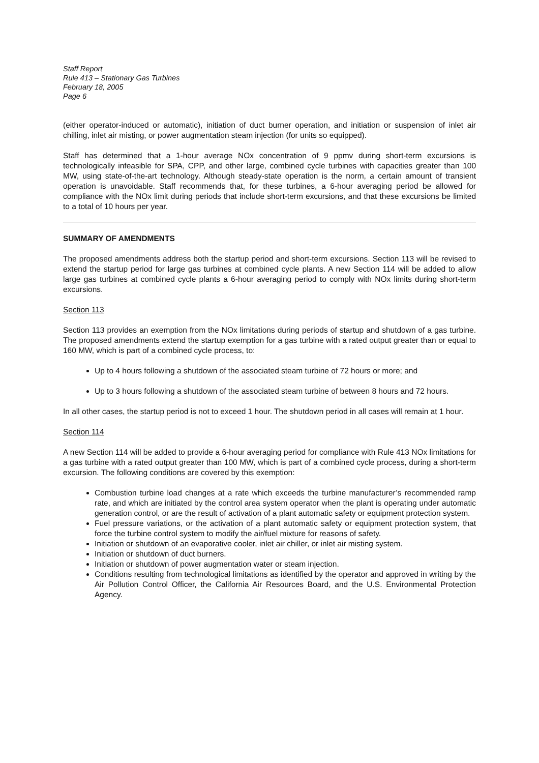Staff Report
Rule 413 – Stationary Gas Turbines
February 18, 2005
Page 6
(either operator-induced or automatic), initiation of duct burner operation, and initiation or suspension of inlet air chilling, inlet air misting, or power augmentation steam injection (for units so equipped).
Staff has determined that a 1-hour average NOx concentration of 9 ppmv during short-term excursions is technologically infeasible for SPA, CPP, and other large, combined cycle turbines with capacities greater than 100 MW, using state-of-the-art technology. Although steady-state operation is the norm, a certain amount of transient operation is unavoidable. Staff recommends that, for these turbines, a 6-hour averaging period be allowed for compliance with the NOx limit during periods that include short-term excursions, and that these excursions be limited to a total of 10 hours per year.
SUMMARY OF AMENDMENTS
The proposed amendments address both the startup period and short-term excursions. Section 113 will be revised to extend the startup period for large gas turbines at combined cycle plants. A new Section 114 will be added to allow large gas turbines at combined cycle plants a 6-hour averaging period to comply with NOx limits during short-term excursions.
Section 113
Section 113 provides an exemption from the NOx limitations during periods of startup and shutdown of a gas turbine. The proposed amendments extend the startup exemption for a gas turbine with a rated output greater than or equal to 160 MW, which is part of a combined cycle process, to:
Up to 4 hours following a shutdown of the associated steam turbine of 72 hours or more; and
Up to 3 hours following a shutdown of the associated steam turbine of between 8 hours and 72 hours.
In all other cases, the startup period is not to exceed 1 hour. The shutdown period in all cases will remain at 1 hour.
Section 114
A new Section 114 will be added to provide a 6-hour averaging period for compliance with Rule 413 NOx limitations for a gas turbine with a rated output greater than 100 MW, which is part of a combined cycle process, during a short-term excursion. The following conditions are covered by this exemption:
Combustion turbine load changes at a rate which exceeds the turbine manufacturer’s recommended ramp rate, and which are initiated by the control area system operator when the plant is operating under automatic generation control, or are the result of activation of a plant automatic safety or equipment protection system.
Fuel pressure variations, or the activation of a plant automatic safety or equipment protection system, that force the turbine control system to modify the air/fuel mixture for reasons of safety.
Initiation or shutdown of an evaporative cooler, inlet air chiller, or inlet air misting system.
Initiation or shutdown of duct burners.
Initiation or shutdown of power augmentation water or steam injection.
Conditions resulting from technological limitations as identified by the operator and approved in writing by the Air Pollution Control Officer, the California Air Resources Board, and the U.S. Environmental Protection Agency.